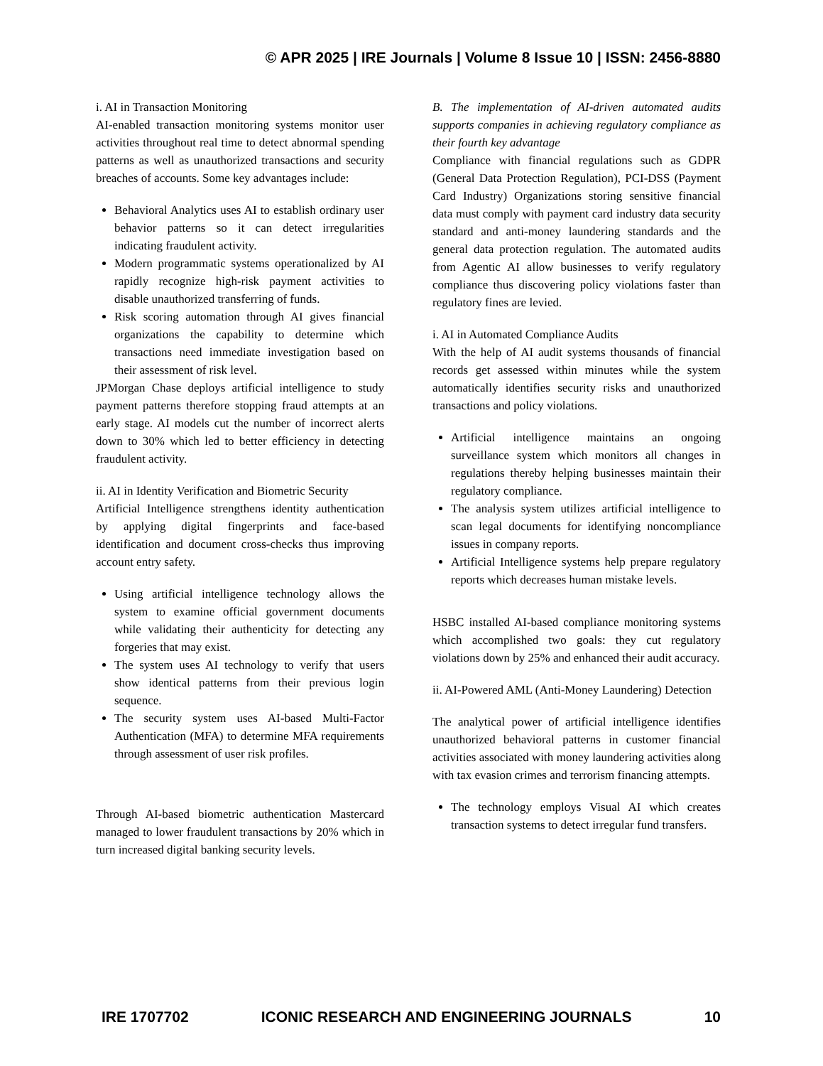© APR 2025 | IRE Journals | Volume 8 Issue 10 | ISSN: 2456-8880
i. AI in Transaction Monitoring
AI-enabled transaction monitoring systems monitor user activities throughout real time to detect abnormal spending patterns as well as unauthorized transactions and security breaches of accounts. Some key advantages include:
Behavioral Analytics uses AI to establish ordinary user behavior patterns so it can detect irregularities indicating fraudulent activity.
Modern programmatic systems operationalized by AI rapidly recognize high-risk payment activities to disable unauthorized transferring of funds.
Risk scoring automation through AI gives financial organizations the capability to determine which transactions need immediate investigation based on their assessment of risk level.
JPMorgan Chase deploys artificial intelligence to study payment patterns therefore stopping fraud attempts at an early stage. AI models cut the number of incorrect alerts down to 30% which led to better efficiency in detecting fraudulent activity.
ii. AI in Identity Verification and Biometric Security
Artificial Intelligence strengthens identity authentication by applying digital fingerprints and face-based identification and document cross-checks thus improving account entry safety.
Using artificial intelligence technology allows the system to examine official government documents while validating their authenticity for detecting any forgeries that may exist.
The system uses AI technology to verify that users show identical patterns from their previous login sequence.
The security system uses AI-based Multi-Factor Authentication (MFA) to determine MFA requirements through assessment of user risk profiles.
Through AI-based biometric authentication Mastercard managed to lower fraudulent transactions by 20% which in turn increased digital banking security levels.
B. The implementation of AI-driven automated audits supports companies in achieving regulatory compliance as their fourth key advantage
Compliance with financial regulations such as GDPR (General Data Protection Regulation), PCI-DSS (Payment Card Industry) Organizations storing sensitive financial data must comply with payment card industry data security standard and anti-money laundering standards and the general data protection regulation. The automated audits from Agentic AI allow businesses to verify regulatory compliance thus discovering policy violations faster than regulatory fines are levied.
i. AI in Automated Compliance Audits
With the help of AI audit systems thousands of financial records get assessed within minutes while the system automatically identifies security risks and unauthorized transactions and policy violations.
Artificial intelligence maintains an ongoing surveillance system which monitors all changes in regulations thereby helping businesses maintain their regulatory compliance.
The analysis system utilizes artificial intelligence to scan legal documents for identifying noncompliance issues in company reports.
Artificial Intelligence systems help prepare regulatory reports which decreases human mistake levels.
HSBC installed AI-based compliance monitoring systems which accomplished two goals: they cut regulatory violations down by 25% and enhanced their audit accuracy.
ii. AI-Powered AML (Anti-Money Laundering) Detection
The analytical power of artificial intelligence identifies unauthorized behavioral patterns in customer financial activities associated with money laundering activities along with tax evasion crimes and terrorism financing attempts.
The technology employs Visual AI which creates transaction systems to detect irregular fund transfers.
IRE 1707702 ICONIC RESEARCH AND ENGINEERING JOURNALS 10